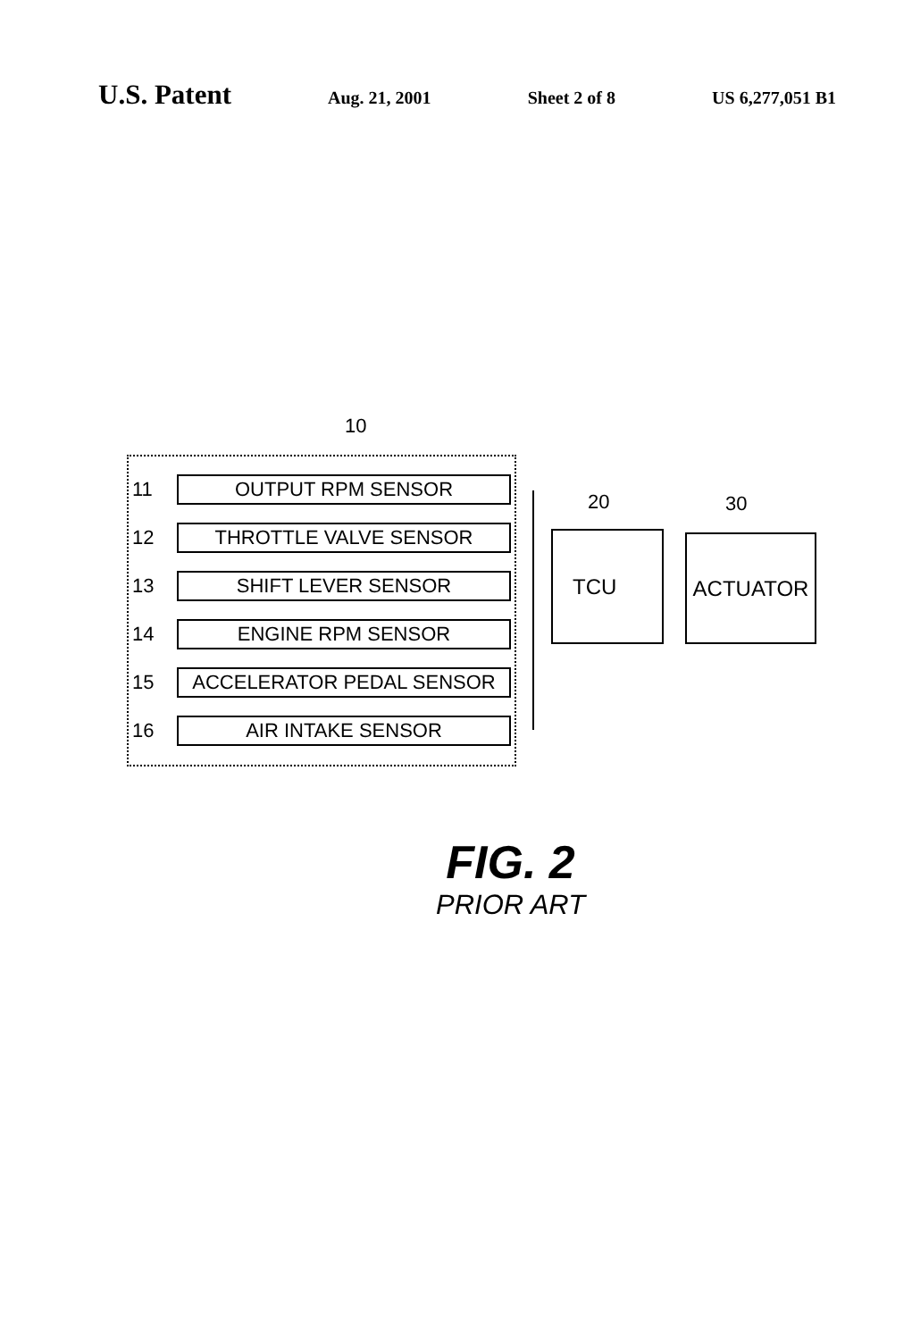U.S. Patent
Aug. 21, 2001 Sheet 2 of 8 US 6,277,051 B1
10
11
OUTPUT RPM SENSOR
12
THROTTLE VALVE SENSOR
13
SHIFT LEVER SENSOR
14
ENGINE RPM SENSOR
15
ACCELERATOR PEDAL SENSOR
16
AIR INTAKE SENSOR
20
TCU
30
ACTUATOR
FIG. 2
PRIOR ART